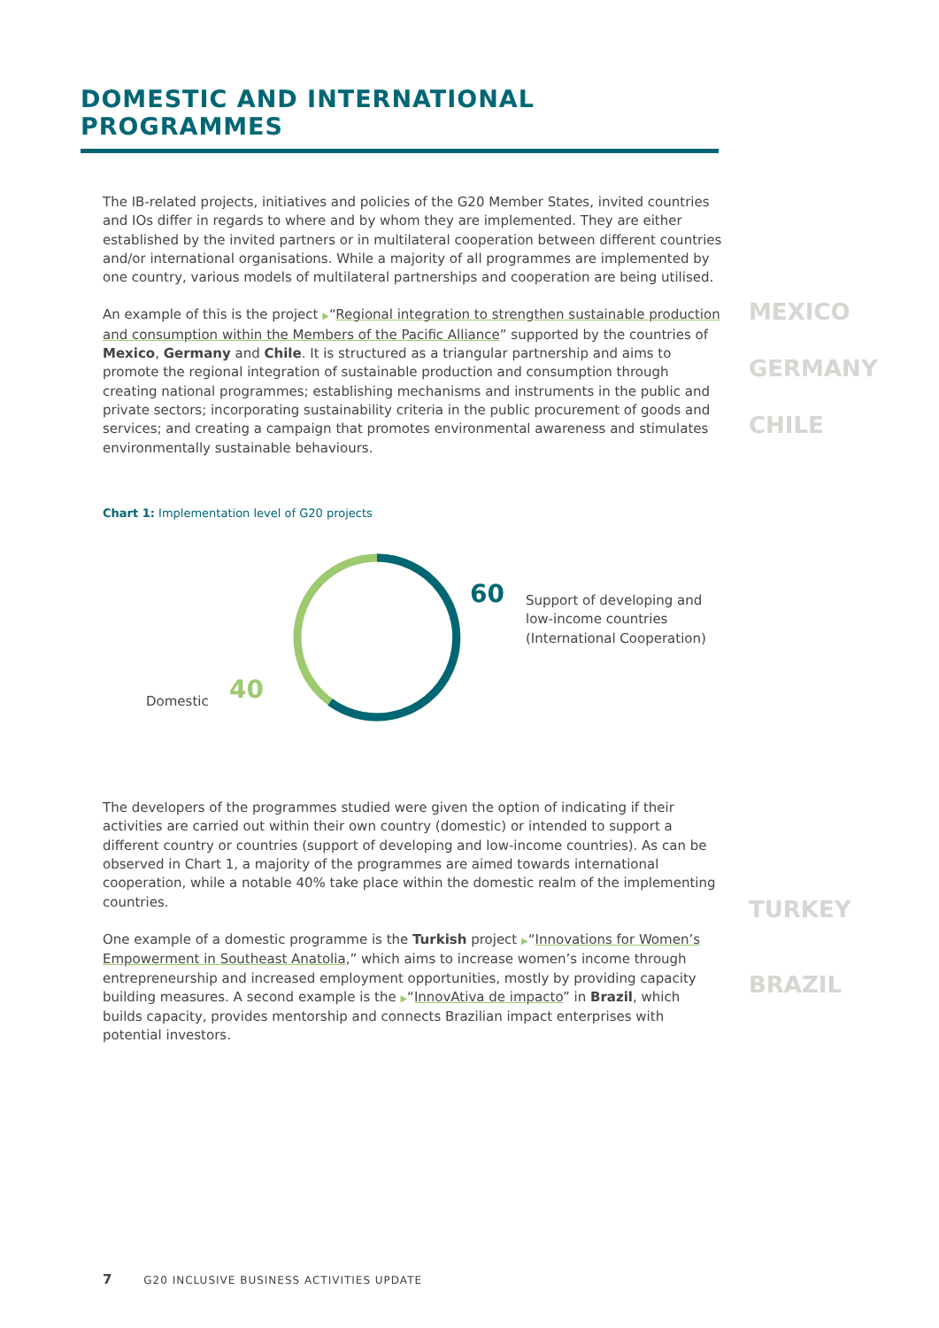DOMESTIC AND INTERNATIONAL PROGRAMMES
The IB-related projects, initiatives and policies of the G20 Member States, invited countries and IOs differ in regards to where and by whom they are implemented. They are either established by the invited partners or in multilateral cooperation between different countries and/or international organisations. While a majority of all programmes are implemented by one country, various models of multilateral partnerships and cooperation are being utilised.
An example of this is the project ▶“Regional integration to strengthen sustainable production and consumption within the Members of the Pacific Alliance” supported by the countries of Mexico, Germany and Chile. It is structured as a triangular partnership and aims to promote the regional integration of sustainable production and consumption through creating national programmes; establishing mechanisms and instruments in the public and private sectors; incorporating sustainability criteria in the public procurement of goods and services; and creating a campaign that promotes environmental awareness and stimulates environmentally sustainable behaviours.
Chart 1: Implementation level of G20 projects
60
Support of developing and low-income countries (International Cooperation)
Domestic 40
The developers of the programmes studied were given the option of indicating if their activities are carried out within their own country (domestic) or intended to support a different country or countries (support of developing and low-income countries). As can be observed in Chart 1, a majority of the programmes are aimed towards international cooperation, while a notable 40% take place within the domestic realm of the implementing countries.
One example of a domestic programme is the Turkish project ▶“Innovations for Women’s Empowerment in Southeast Anatolia,” which aims to increase women’s income through entrepreneurship and increased employment opportunities, mostly by providing capacity building measures. A second example is the ▶“InnovAtiva de impacto” in Brazil, which builds capacity, provides mentorship and connects Brazilian impact enterprises with potential investors.
MEXICO
GERMANY
CHILE
TURKEY
BRAZIL
7 G20 INCLUSIVE BUSINESS ACTIVITIES UPDATE